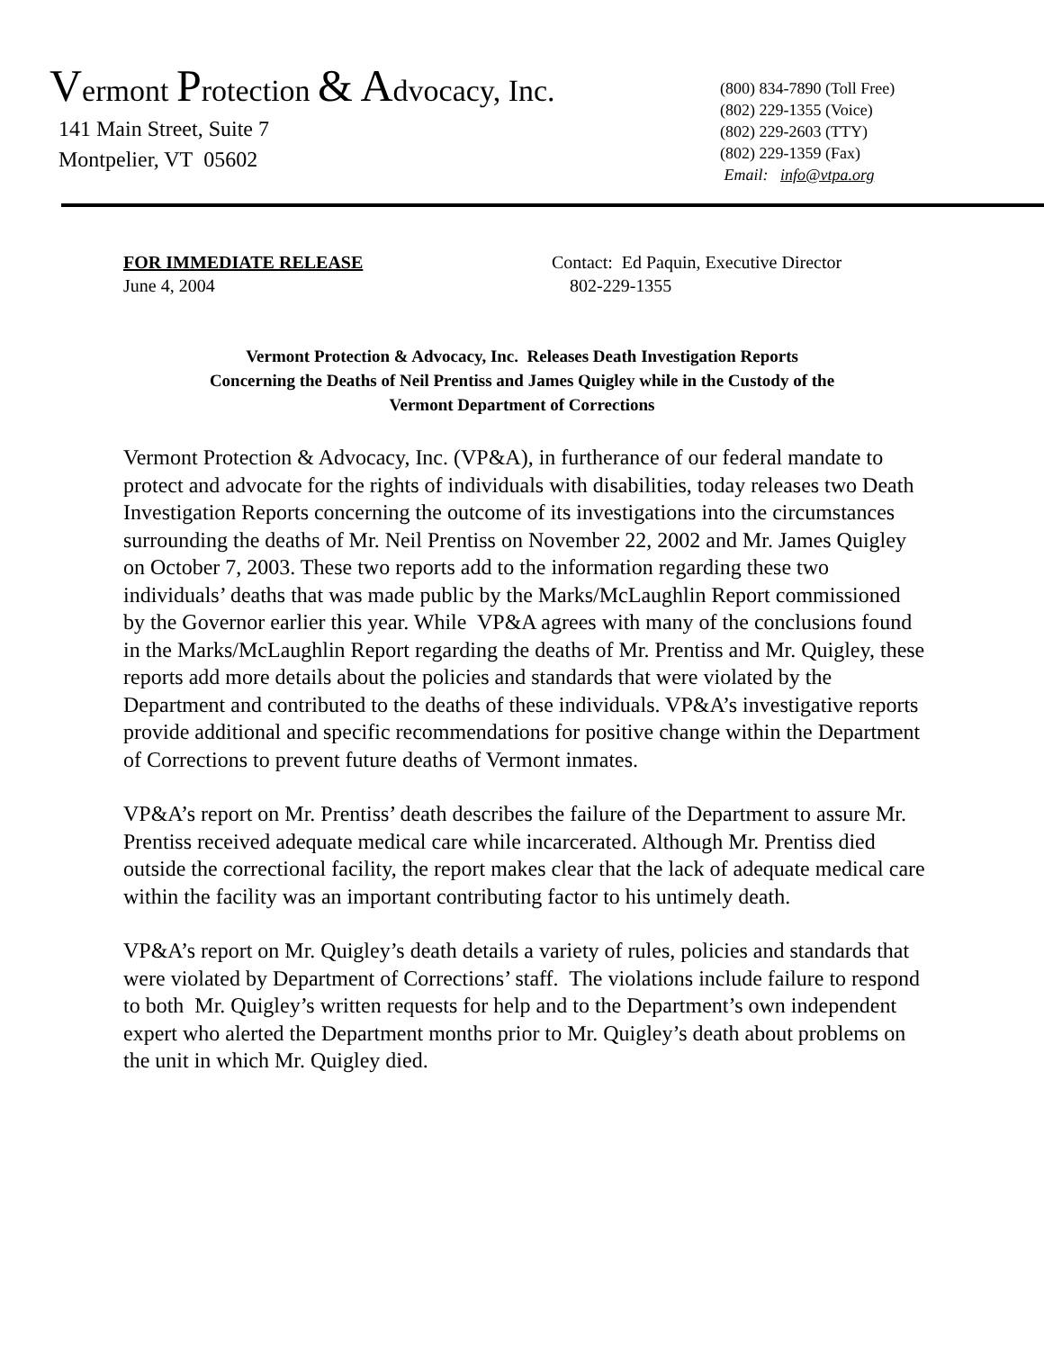Vermont Protection & Advocacy, Inc.
141 Main Street, Suite 7
Montpelier, VT 05602
(800) 834-7890 (Toll Free)
(802) 229-1355 (Voice)
(802) 229-2603 (TTY)
(802) 229-1359 (Fax)
Email: info@vtpa.org
FOR IMMEDIATE RELEASE
June 4, 2004
Contact: Ed Paquin, Executive Director
802-229-1355
Vermont Protection & Advocacy, Inc. Releases Death Investigation Reports
Concerning the Deaths of Neil Prentiss and James Quigley while in the Custody of the
Vermont Department of Corrections
Vermont Protection & Advocacy, Inc. (VP&A), in furtherance of our federal mandate to protect and advocate for the rights of individuals with disabilities, today releases two Death Investigation Reports concerning the outcome of its investigations into the circumstances surrounding the deaths of Mr. Neil Prentiss on November 22, 2002 and Mr. James Quigley on October 7, 2003. These two reports add to the information regarding these two individuals’ deaths that was made public by the Marks/McLaughlin Report commissioned by the Governor earlier this year. While VP&A agrees with many of the conclusions found in the Marks/McLaughlin Report regarding the deaths of Mr. Prentiss and Mr. Quigley, these reports add more details about the policies and standards that were violated by the Department and contributed to the deaths of these individuals. VP&A’s investigative reports provide additional and specific recommendations for positive change within the Department of Corrections to prevent future deaths of Vermont inmates.
VP&A’s report on Mr. Prentiss’ death describes the failure of the Department to assure Mr. Prentiss received adequate medical care while incarcerated. Although Mr. Prentiss died outside the correctional facility, the report makes clear that the lack of adequate medical care within the facility was an important contributing factor to his untimely death.
VP&A’s report on Mr. Quigley’s death details a variety of rules, policies and standards that were violated by Department of Corrections’ staff. The violations include failure to respond to both Mr. Quigley’s written requests for help and to the Department’s own independent expert who alerted the Department months prior to Mr. Quigley’s death about problems on the unit in which Mr. Quigley died.